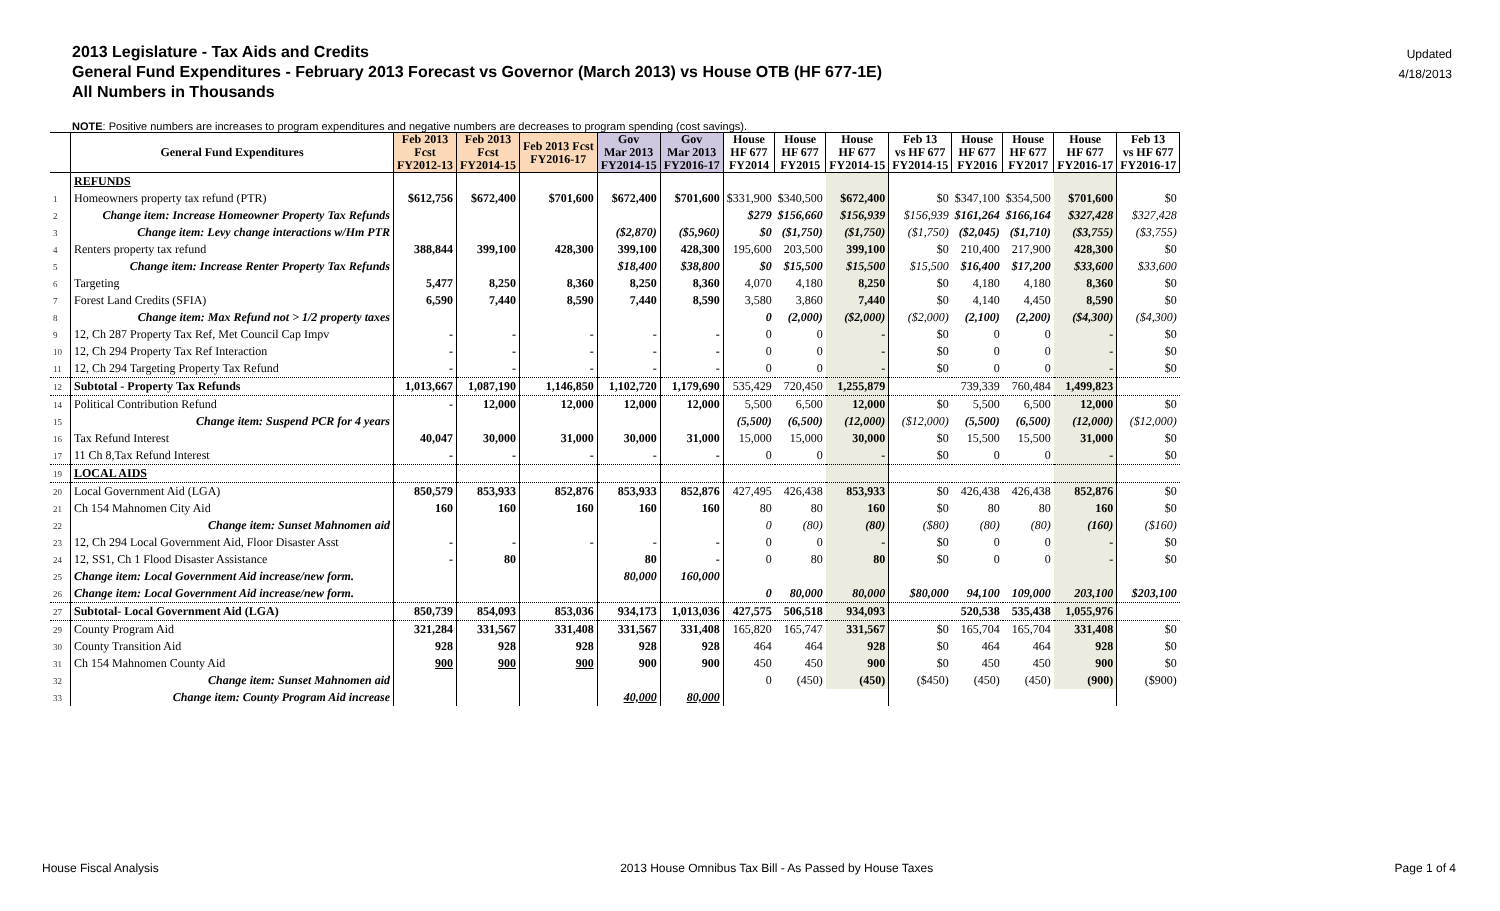2013 Legislature - Tax Aids and Credits
General Fund Expenditures - February 2013 Forecast vs Governor (March 2013) vs House OTB (HF 677-1E)
All Numbers in Thousands
Updated
4/18/2013
NOTE: Positive numbers are increases to program expenditures and negative numbers are decreases to program spending (cost savings).
| | General Fund Expenditures | Feb 2013 Fcst FY2012-13 | Feb 2013 Fcst FY2014-15 | Feb 2013 Fcst FY2016-17 | Gov Mar 2013 FY2014-15 | Gov Mar 2013 FY2016-17 | House HF 677 FY2014 | House HF 677 FY2015 | House HF 677 FY2014-15 | Feb 13 vs HF 677 FY2014-15 | House HF 677 FY2016 | House HF 677 FY2017 | House HF 677 FY2016-17 | Feb 13 vs HF 677 FY2016-17 |
| --- | --- | --- | --- | --- | --- | --- | --- | --- | --- | --- | --- | --- | --- | --- |
| | REFUNDS | | | | | | | | | | | | | |
| 1 | Homeowners property tax refund (PTR) | $612,756 | $672,400 | $701,600 | $672,400 | $701,600 | $331,900 | $340,500 | $672,400 | $0 | $347,100 | $354,500 | $701,600 | $0 |
| 2 | Change item: Increase Homeowner Property Tax Refunds | | | | | | $279 | $156,660 | $156,939 | $156,939 | $161,264 | $166,164 | $327,428 | $327,428 |
| 3 | Change item: Levy change interactions w/Hm PTR | | | | ($2,870) | ($5,960) | $0 | ($1,750) | ($1,750) | ($1,750) | ($2,045) | ($1,710) | ($3,755) | ($3,755) |
| 4 | Renters property tax refund | 388,844 | 399,100 | 428,300 | 399,100 | 428,300 | 195,600 | 203,500 | 399,100 | $0 | 210,400 | 217,900 | 428,300 | $0 |
| 5 | Change item: Increase Renter Property Tax Refunds | | | | $18,400 | $38,800 | $0 | $15,500 | $15,500 | $15,500 | $16,400 | $17,200 | $33,600 | $33,600 |
| 6 | Targeting | 5,477 | 8,250 | 8,360 | 8,250 | 8,360 | 4,070 | 4,180 | 8,250 | $0 | 4,180 | 4,180 | 8,360 | $0 |
| 7 | Forest Land Credits (SFIA) | 6,590 | 7,440 | 8,590 | 7,440 | 8,590 | 3,580 | 3,860 | 7,440 | $0 | 4,140 | 4,450 | 8,590 | $0 |
| 8 | Change item: Max Refund not > 1/2 property taxes | | | | | | 0 | (2,000) | ($2,000) | ($2,000) | (2,100) | (2,200) | ($4,300) | ($4,300) |
| 9 | 12, Ch 287 Property Tax Ref, Met Council Cap Impv | - | - | - | - | - | 0 | 0 | - | $0 | 0 | 0 | - | $0 |
| 10 | 12, Ch 294 Property Tax Ref Interaction | - | - | - | - | - | 0 | 0 | - | $0 | 0 | 0 | - | $0 |
| 11 | 12, Ch 294 Targeting Property Tax Refund | - | - | - | - | - | 0 | 0 | - | $0 | 0 | 0 | - | $0 |
| 12 | Subtotal - Property Tax Refunds | 1,013,667 | 1,087,190 | 1,146,850 | 1,102,720 | 1,179,690 | 535,429 | 720,450 | 1,255,879 | | 739,339 | 760,484 | 1,499,823 | |
| 14 | Political Contribution Refund | - | 12,000 | 12,000 | 12,000 | 12,000 | 5,500 | 6,500 | 12,000 | $0 | 5,500 | 6,500 | 12,000 | $0 |
| 15 | Change item: Suspend PCR for 4 years | | | | | | (5,500) | (6,500) | (12,000) | ($12,000) | (5,500) | (6,500) | (12,000) | ($12,000) |
| 16 | Tax Refund Interest | 40,047 | 30,000 | 31,000 | 30,000 | 31,000 | 15,000 | 15,000 | 30,000 | $0 | 15,500 | 15,500 | 31,000 | $0 |
| 17 | 11 Ch 8,Tax Refund Interest | - | - | - | - | - | 0 | 0 | - | $0 | 0 | 0 | - | $0 |
| 19 | LOCAL AIDS | | | | | | | | | | | | | |
| 20 | Local Government Aid (LGA) | 850,579 | 853,933 | 852,876 | 853,933 | 852,876 | 427,495 | 426,438 | 853,933 | $0 | 426,438 | 426,438 | 852,876 | $0 |
| 21 | Ch 154 Mahnomen City Aid | 160 | 160 | 160 | 160 | 160 | 80 | 80 | 160 | $0 | 80 | 80 | 160 | $0 |
| 22 | Change item: Sunset Mahnomen aid | | | | | | 0 | (80) | (80) | ($80) | (80) | (80) | (160) | ($160) |
| 23 | 12, Ch 294 Local Government Aid, Floor Disaster Asst | - | - | - | - | - | 0 | 0 | - | $0 | 0 | 0 | - | $0 |
| 24 | 12, SS1, Ch 1 Flood Disaster Assistance | - | 80 | | 80 | - | 0 | 80 | 80 | $0 | 0 | 0 | - | $0 |
| 25 | Change item: Local Government Aid increase/new form. | | | | 80,000 | 160,000 | | | | | | | | |
| 26 | Change item: Local Government Aid increase/new form. | | | | | | 0 | 80,000 | 80,000 | $80,000 | 94,100 | 109,000 | 203,100 | $203,100 |
| 27 | Subtotal- Local Government Aid (LGA) | 850,739 | 854,093 | 853,036 | 934,173 | 1,013,036 | 427,575 | 506,518 | 934,093 | | 520,538 | 535,438 | 1,055,976 | |
| 29 | County Program Aid | 321,284 | 331,567 | 331,408 | 331,567 | 331,408 | 165,820 | 165,747 | 331,567 | $0 | 165,704 | 165,704 | 331,408 | $0 |
| 30 | County Transition Aid | 928 | 928 | 928 | 928 | 928 | 464 | 464 | 928 | $0 | 464 | 464 | 928 | $0 |
| 31 | Ch 154 Mahnomen County Aid | 900 | 900 | 900 | 900 | 900 | 450 | 450 | 900 | $0 | 450 | 450 | 900 | $0 |
| 32 | Change item: Sunset Mahnomen aid | | | | | | 0 | (450) | (450) | ($450) | (450) | (450) | (900) | ($900) |
| 33 | Change item: County Program Aid increase | | | | 40,000 | 80,000 | | | | | | | | |
House Fiscal Analysis 2013 House Omnibus Tax Bill - As Passed by House Taxes Page 1 of 4